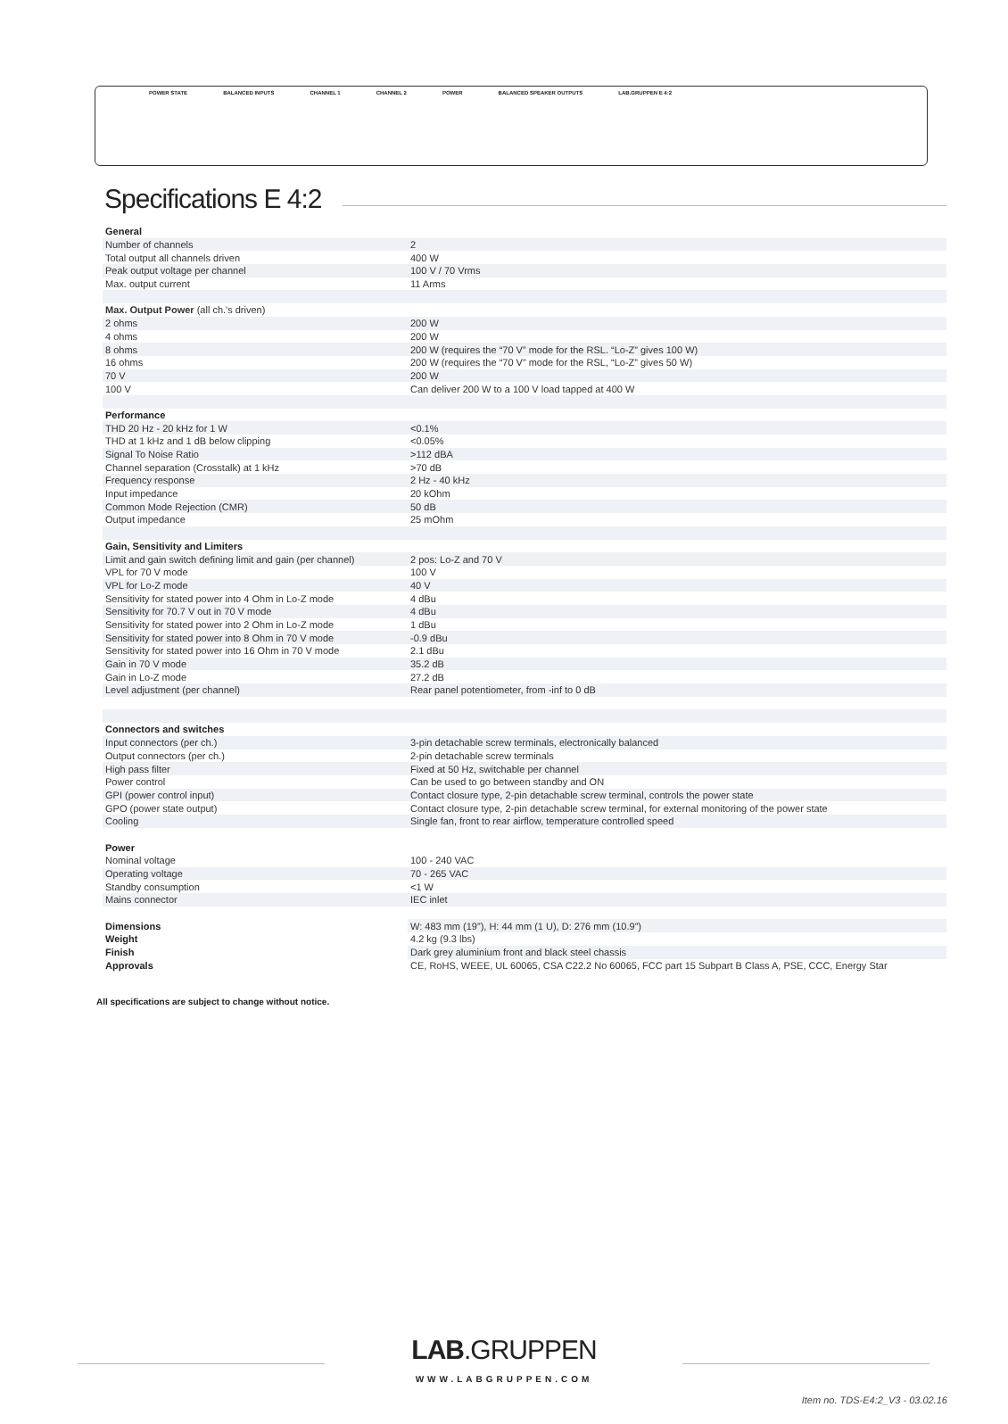POWER STATE BALANCED INPUTS CHANNEL 1 CHANNEL 2 POWER BALANCED SPEAKER OUTPUTS LAB.GRUPPEN E 4:2
Specifications E 4:2
| General | |
| --- | --- |
| Number of channels | 2 |
| Total output all channels driven | 400 W |
| Peak output voltage per channel | 100 V / 70 Vrms |
| Max. output current | 11 Arms |
| Max. Output Power (all ch.'s driven) | |
| 2 ohms | 200 W |
| 4 ohms | 200 W |
| 8 ohms | 200 W (requires the “70 V” mode for the RSL. “Lo-Z” gives 100 W) |
| 16 ohms | 200 W (requires the “70 V” mode for the RSL, “Lo-Z” gives 50 W) |
| 70 V | 200 W |
| 100 V | Can deliver 200 W to a 100 V load tapped at 400 W |
| Performance | |
| THD 20 Hz - 20 kHz for 1 W | <0.1% |
| THD at 1 kHz and 1 dB below clipping | <0.05% |
| Signal To Noise Ratio | >112 dBA |
| Channel separation (Crosstalk) at 1 kHz | >70 dB |
| Frequency response | 2 Hz - 40 kHz |
| Input impedance | 20 kOhm |
| Common Mode Rejection (CMR) | 50 dB |
| Output impedance | 25 mOhm |
| Gain, Sensitivity and Limiters | |
| Limit and gain switch defining limit and gain (per channel) | 2 pos: Lo-Z and 70 V |
| VPL for 70 V mode | 100 V |
| VPL for Lo-Z mode | 40 V |
| Sensitivity for stated power into 4 Ohm in Lo-Z mode | 4 dBu |
| Sensitivity for 70.7 V out in 70 V mode | 4 dBu |
| Sensitivity for stated power into 2 Ohm in Lo-Z mode | 1 dBu |
| Sensitivity for stated power into 8 Ohm in 70 V mode | -0.9 dBu |
| Sensitivity for stated power into 16 Ohm in 70 V mode | 2.1 dBu |
| Gain in 70 V mode | 35.2 dB |
| Gain in Lo-Z mode | 27.2 dB |
| Level adjustment (per channel) | Rear panel potentiometer, from -inf to 0 dB |
| Connectors and switches | |
| Input connectors (per ch.) | 3-pin detachable screw terminals, electronically balanced |
| Output connectors (per ch.) | 2-pin detachable screw terminals |
| High pass filter | Fixed at 50 Hz, switchable per channel |
| Power control | Can be used to go between standby and ON |
| GPI (power control input) | Contact closure type, 2-pin detachable screw terminal, controls the power state |
| GPO (power state output) | Contact closure type, 2-pin detachable screw terminal, for external monitoring of the power state |
| Cooling | Single fan, front to rear airflow, temperature controlled speed |
| Power | |
| Nominal voltage | 100 - 240 VAC |
| Operating voltage | 70 - 265 VAC |
| Standby consumption | <1 W |
| Mains connector | IEC inlet |
| Dimensions | W: 483 mm (19”), H: 44 mm (1 U), D: 276 mm (10.9”) |
| Weight | 4.2 kg (9.3 lbs) |
| Finish | Dark grey aluminium front and black steel chassis |
| Approvals | CE, RoHS, WEEE, UL 60065, CSA C22.2 No 60065, FCC part 15 Subpart B Class A, PSE, CCC, Energy Star |
All specifications are subject to change without notice.
LAB.GRUPPEN
WWW.LABGRUPPEN.COM
Item no. TDS-E4:2_V3 - 03.02.16